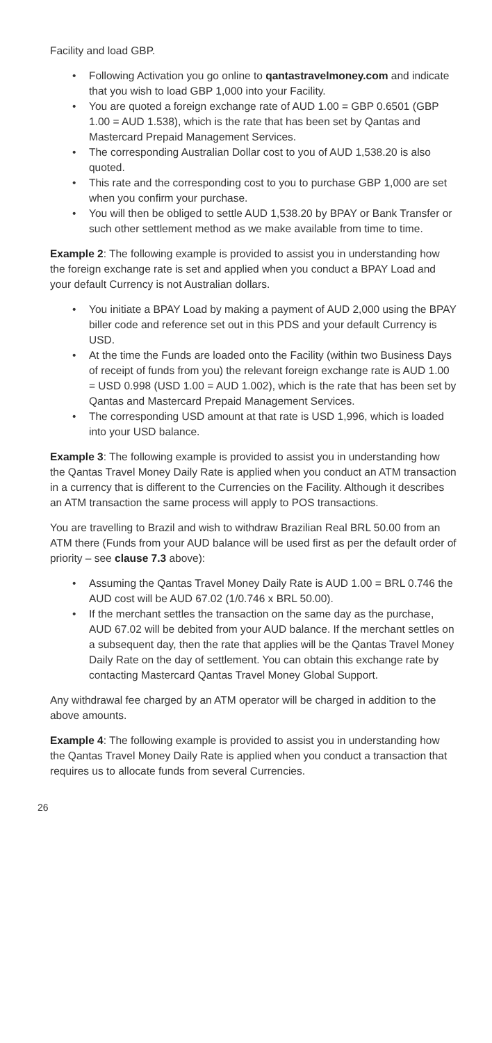Facility and load GBP.
Following Activation you go online to qantastravelmoney.com and indicate that you wish to load GBP 1,000 into your Facility.
You are quoted a foreign exchange rate of AUD 1.00 = GBP 0.6501 (GBP 1.00 = AUD 1.538), which is the rate that has been set by Qantas and Mastercard Prepaid Management Services.
The corresponding Australian Dollar cost to you of AUD 1,538.20 is also quoted.
This rate and the corresponding cost to you to purchase GBP 1,000 are set when you confirm your purchase.
You will then be obliged to settle AUD 1,538.20 by BPAY or Bank Transfer or such other settlement method as we make available from time to time.
Example 2: The following example is provided to assist you in understanding how the foreign exchange rate is set and applied when you conduct a BPAY Load and your default Currency is not Australian dollars.
You initiate a BPAY Load by making a payment of AUD 2,000 using the BPAY biller code and reference set out in this PDS and your default Currency is USD.
At the time the Funds are loaded onto the Facility (within two Business Days of receipt of funds from you) the relevant foreign exchange rate is AUD 1.00 = USD 0.998 (USD 1.00 = AUD 1.002), which is the rate that has been set by Qantas and Mastercard Prepaid Management Services.
The corresponding USD amount at that rate is USD 1,996, which is loaded into your USD balance.
Example 3: The following example is provided to assist you in understanding how the Qantas Travel Money Daily Rate is applied when you conduct an ATM transaction in a currency that is different to the Currencies on the Facility. Although it describes an ATM transaction the same process will apply to POS transactions.
You are travelling to Brazil and wish to withdraw Brazilian Real BRL 50.00 from an ATM there (Funds from your AUD balance will be used first as per the default order of priority – see clause 7.3 above):
Assuming the Qantas Travel Money Daily Rate is AUD 1.00 = BRL 0.746 the AUD cost will be AUD 67.02 (1/0.746 x BRL 50.00).
If the merchant settles the transaction on the same day as the purchase, AUD 67.02 will be debited from your AUD balance. If the merchant settles on a subsequent day, then the rate that applies will be the Qantas Travel Money Daily Rate on the day of settlement. You can obtain this exchange rate by contacting Mastercard Qantas Travel Money Global Support.
Any withdrawal fee charged by an ATM operator will be charged in addition to the above amounts.
Example 4: The following example is provided to assist you in understanding how the Qantas Travel Money Daily Rate is applied when you conduct a transaction that requires us to allocate funds from several Currencies.
26